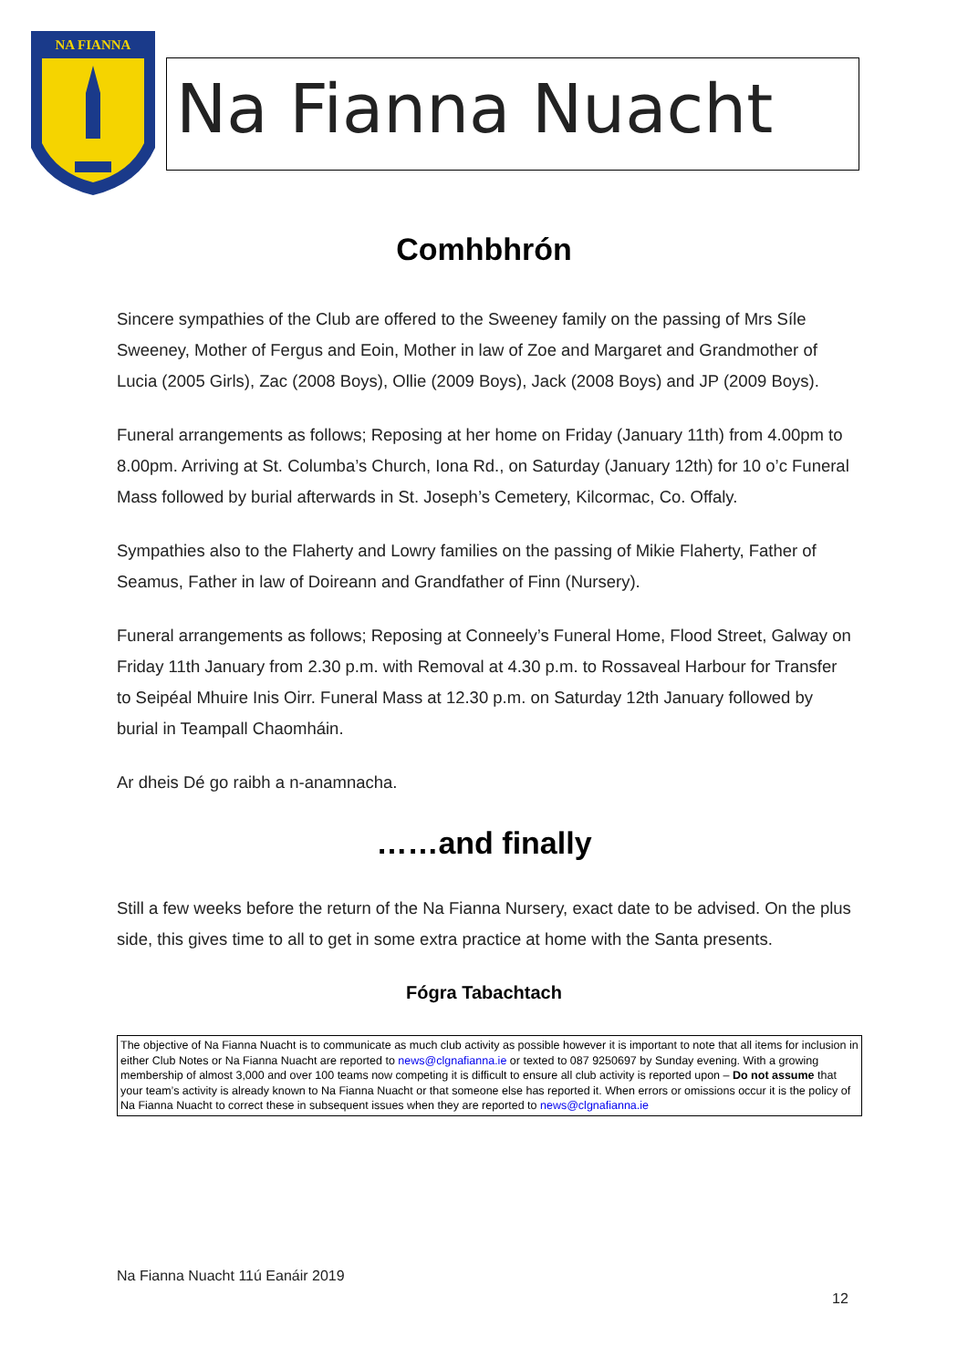NA FIANNA
Na Fianna Nuacht
Comhbhrón
Sincere sympathies of the Club are offered to the Sweeney family on the passing of Mrs Síle Sweeney, Mother of Fergus and Eoin, Mother in law of Zoe and Margaret and Grandmother of Lucia (2005 Girls), Zac (2008 Boys), Ollie (2009 Boys), Jack (2008 Boys) and JP (2009 Boys).
Funeral arrangements as follows; Reposing at her home on Friday (January 11th) from 4.00pm to 8.00pm. Arriving at St. Columba’s Church, Iona Rd., on Saturday (January 12th) for 10 o’c Funeral Mass followed by burial afterwards in St. Joseph’s Cemetery, Kilcormac, Co. Offaly.
Sympathies also to the Flaherty and Lowry families on the passing of Mikie Flaherty, Father of Seamus, Father in law of Doireann and Grandfather of Finn (Nursery).
Funeral arrangements as follows; Reposing at Conneely’s Funeral Home, Flood Street, Galway on Friday 11th January from 2.30 p.m. with Removal at 4.30 p.m. to Rossaveal Harbour for Transfer to Seipéal Mhuire Inis Oirr. Funeral Mass at 12.30 p.m. on Saturday 12th January followed by burial in Teampall Chaomháin.
Ar dheis Dé go raibh a n-anamnacha.
……and finally
Still a few weeks before the return of the Na Fianna Nursery, exact date to be advised. On the plus side, this gives time to all to get in some extra practice at home with the Santa presents.
Fógra Tabachtach
The objective of Na Fianna Nuacht is to communicate as much club activity as possible however it is important to note that all items for inclusion in either Club Notes or Na Fianna Nuacht are reported to news@clgnafianna.ie or texted to 087 9250697 by Sunday evening. With a growing membership of almost 3,000 and over 100 teams now competing it is difficult to ensure all club activity is reported upon – Do not assume that your team’s activity is already known to Na Fianna Nuacht or that someone else has reported it. When errors or omissions occur it is the policy of Na Fianna Nuacht to correct these in subsequent issues when they are reported to news@clgnafianna.ie
Na Fianna Nuacht 11ú Eanáir 2019
12